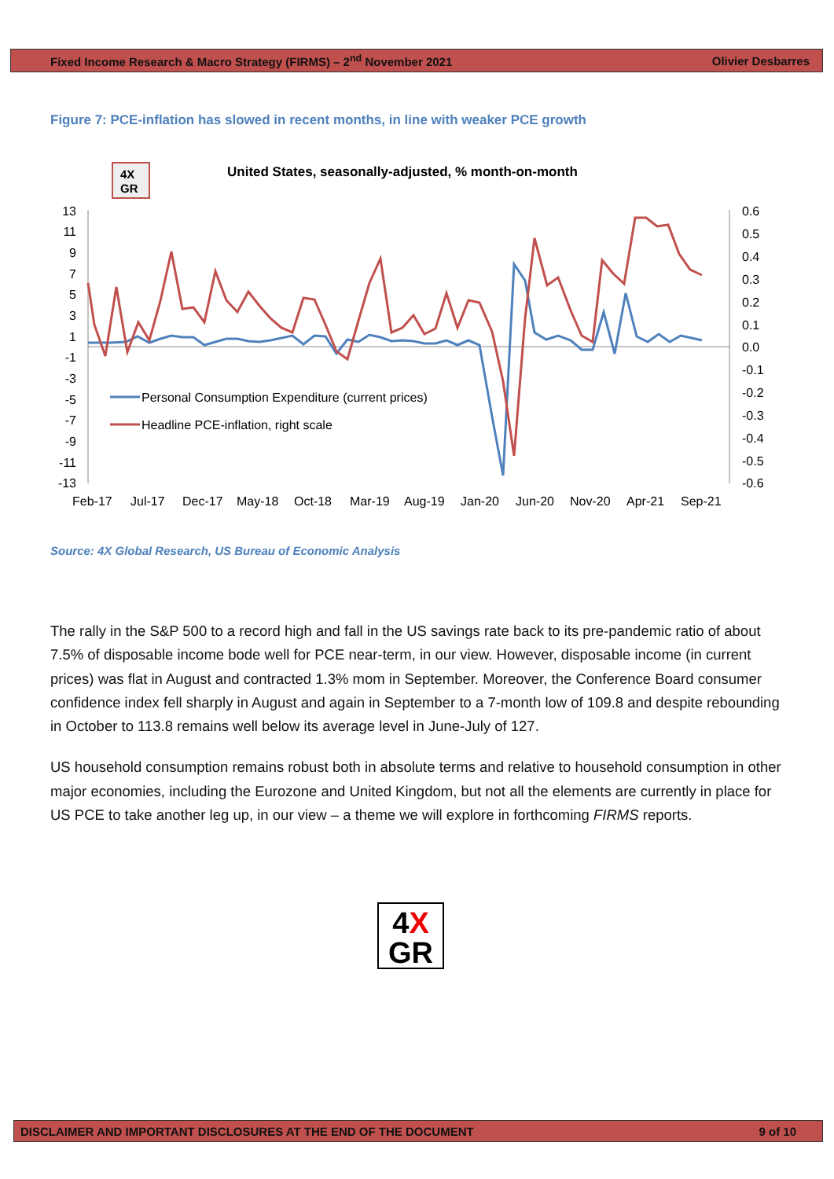Fixed Income Research & Macro Strategy (FIRMS) – 2<sup>nd</sup> November 2021 Olivier Desbarres
Figure 7: PCE-inflation has slowed in recent months, in line with weaker PCE growth
4X
GR
United States, seasonally-adjusted, % month-on-month
13
11
9
7
5
3
1
-1
-3
-5
-7
-9
-11
-13
0.6
0.5
0.4
0.3
0.2
0.1
0.0
-0.1
-0.2
-0.3
-0.4
-0.5
-0.6
Feb-17
Jul-17
Dec-17
May-18
Oct-18
Mar-19
Aug-19
Jan-20
Jun-20
Nov-20
Apr-21
Sep-21
Personal Consumption Expenditure (current prices)
Headline PCE-inflation, right scale
Source: 4X Global Research, US Bureau of Economic Analysis
The rally in the S&P 500 to a record high and fall in the US savings rate back to its pre-pandemic ratio of about 7.5% of disposable income bode well for PCE near-term, in our view. However, disposable income (in current prices) was flat in August and contracted 1.3% mom in September. Moreover, the Conference Board consumer confidence index fell sharply in August and again in September to a 7-month low of 109.8 and despite rebounding in October to 113.8 remains well below its average level in June-July of 127.
US household consumption remains robust both in absolute terms and relative to household consumption in other major economies, including the Eurozone and United Kingdom, but not all the elements are currently in place for US PCE to take another leg up, in our view – a theme we will explore in forthcoming FIRMS reports.
4X
GR
DISCLAIMER AND IMPORTANT DISCLOSURES AT THE END OF THE DOCUMENT 9 of 10